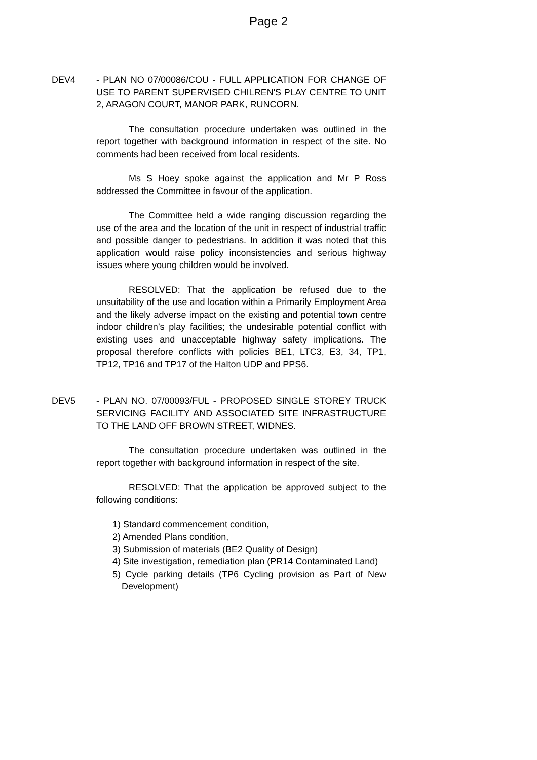Page 2
DEV4 - PLAN NO 07/00086/COU - FULL APPLICATION FOR CHANGE OF USE TO PARENT SUPERVISED CHILREN'S PLAY CENTRE TO UNIT 2, ARAGON COURT, MANOR PARK, RUNCORN.
The consultation procedure undertaken was outlined in the report together with background information in respect of the site. No comments had been received from local residents.
Ms S Hoey spoke against the application and Mr P Ross addressed the Committee in favour of the application.
The Committee held a wide ranging discussion regarding the use of the area and the location of the unit in respect of industrial traffic and possible danger to pedestrians. In addition it was noted that this application would raise policy inconsistencies and serious highway issues where young children would be involved.
RESOLVED: That the application be refused due to the unsuitability of the use and location within a Primarily Employment Area and the likely adverse impact on the existing and potential town centre indoor children’s play facilities; the undesirable potential conflict with existing uses and unacceptable highway safety implications. The proposal therefore conflicts with policies BE1, LTC3, E3, 34, TP1, TP12, TP16 and TP17 of the Halton UDP and PPS6.
DEV5 - PLAN NO. 07/00093/FUL - PROPOSED SINGLE STOREY TRUCK SERVICING FACILITY AND ASSOCIATED SITE INFRASTRUCTURE TO THE LAND OFF BROWN STREET, WIDNES.
The consultation procedure undertaken was outlined in the report together with background information in respect of the site.
RESOLVED: That the application be approved subject to the following conditions:
1) Standard commencement condition,
2) Amended Plans condition,
3) Submission of materials (BE2 Quality of Design)
4) Site investigation, remediation plan (PR14 Contaminated Land)
5) Cycle parking details (TP6 Cycling provision as Part of New Development)